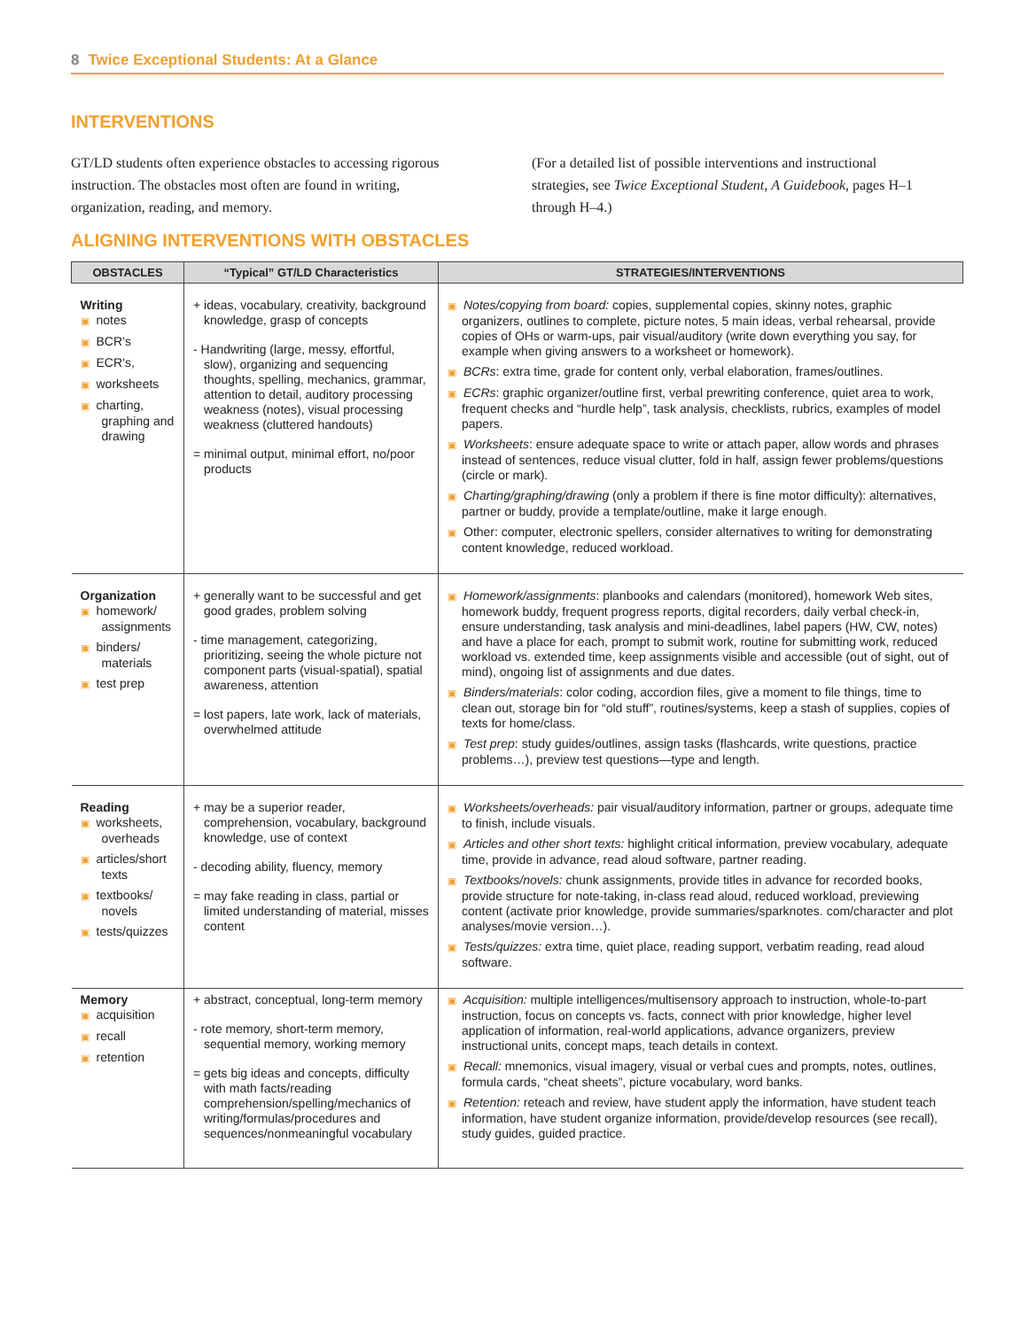8 Twice Exceptional Students: At a Glance
INTERVENTIONS
GT/LD students often experience obstacles to accessing rigorous instruction. The obstacles most often are found in writing, organization, reading, and memory.
(For a detailed list of possible interventions and instructional strategies, see Twice Exceptional Student, A Guidebook, pages H–1 through H–4.)
ALIGNING INTERVENTIONS WITH OBSTACLES
| OBSTACLES | “Typical” GT/LD Characteristics | STRATEGIES/INTERVENTIONS |
| --- | --- | --- |
| Writing ▣ notes ▣ BCR’s ▣ ECR’s, ▣ worksheets ▣ charting, graphing and drawing | + ideas, vocabulary, creativity, background knowledge, grasp of concepts - Handwriting (large, messy, effortful, slow), organizing and sequencing thoughts, spelling, mechanics, grammar, attention to detail, auditory processing weakness (notes), visual processing weakness (cluttered handouts) = minimal output, minimal effort, no/poor products | ▣ Notes/copying from board: copies, supplemental copies, skinny notes, graphic organizers, outlines to complete, picture notes, 5 main ideas, verbal rehearsal, provide copies of OHs or warm-ups, pair visual/auditory (write down everything you say, for example when giving answers to a worksheet or homework). ▣ BCRs : extra time, grade for content only, verbal elaboration, frames/outlines. ▣ ECRs : graphic organizer/outline first, verbal prewriting conference, quiet area to work, frequent checks and “hurdle help”, task analysis, checklists, rubrics, examples of model papers. ▣ Worksheets : ensure adequate space to write or attach paper, allow words and phrases instead of sentences, reduce visual clutter, fold in half, assign fewer problems/questions (circle or mark). ▣ Charting/graphing/drawing (only a problem if there is fine motor difficulty): alternatives, partner or buddy, provide a template/outline, make it large enough. ▣ Other: computer, electronic spellers, consider alternatives to writing for demonstrating content knowledge, reduced workload. |
| Organization ▣ homework/ assignments ▣ binders/ materials ▣ test prep | + generally want to be successful and get good grades, problem solving - time management, categorizing, prioritizing, seeing the whole picture not component parts (visual-spatial), spatial awareness, attention = lost papers, late work, lack of materials, overwhelmed attitude | ▣ Homework/assignments : planbooks and calendars (monitored), homework Web sites, homework buddy, frequent progress reports, digital recorders, daily verbal check-in, ensure understanding, task analysis and mini-deadlines, label papers (HW, CW, notes) and have a place for each, prompt to submit work, routine for submitting work, reduced workload vs. extended time, keep assignments visible and accessible (out of sight, out of mind), ongoing list of assignments and due dates. ▣ Binders/materials : color coding, accordion files, give a moment to file things, time to clean out, storage bin for “old stuff”, routines/systems, keep a stash of supplies, copies of texts for home/class. ▣ Test prep : study guides/outlines, assign tasks (flashcards, write questions, practice problems…), preview test questions—type and length. |
| Reading ▣ worksheets, overheads ▣ articles/short texts ▣ textbooks/ novels ▣ tests/quizzes | + may be a superior reader, comprehension, vocabulary, background knowledge, use of context - decoding ability, fluency, memory = may fake reading in class, partial or limited understanding of material, misses content | ▣ Worksheets/overheads: pair visual/auditory information, partner or groups, adequate time to finish, include visuals. ▣ Articles and other short texts: highlight critical information, preview vocabulary, adequate time, provide in advance, read aloud software, partner reading. ▣ Textbooks/novels: chunk assignments, provide titles in advance for recorded books, provide structure for note-taking, in-class read aloud, reduced workload, previewing content (activate prior knowledge, provide summaries/sparknotes. com/character and plot analyses/movie version…). ▣ Tests/quizzes: extra time, quiet place, reading support, verbatim reading, read aloud software. |
| Memory ▣ acquisition ▣ recall ▣ retention | + abstract, conceptual, long-term memory - rote memory, short-term memory, sequential memory, working memory = gets big ideas and concepts, difficulty with math facts/reading comprehension/spelling/mechanics of writing/formulas/procedures and sequences/nonmeaningful vocabulary | ▣ Acquisition: multiple intelligences/multisensory approach to instruction, whole-to-part instruction, focus on concepts vs. facts, connect with prior knowledge, higher level application of information, real-world applications, advance organizers, preview instructional units, concept maps, teach details in context. ▣ Recall: mnemonics, visual imagery, visual or verbal cues and prompts, notes, outlines, formula cards, “cheat sheets”, picture vocabulary, word banks. ▣ Retention: reteach and review, have student apply the information, have student teach information, have student organize information, provide/develop resources (see recall), study guides, guided practice. |